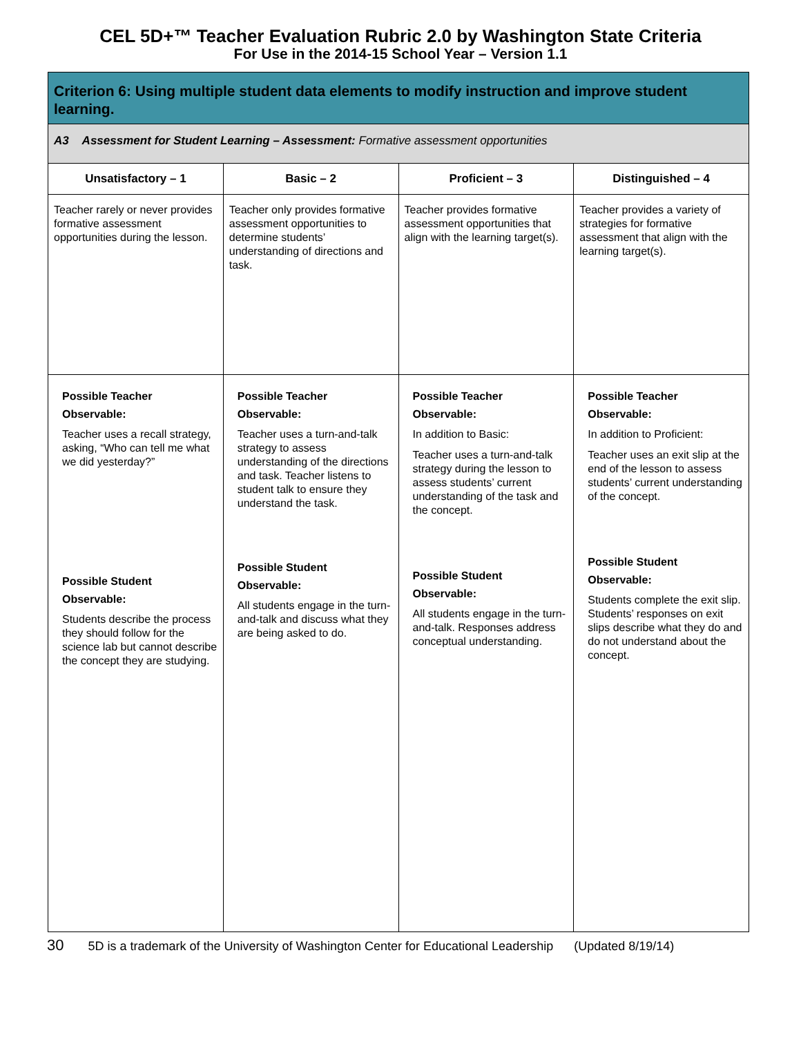CEL 5D+™ Teacher Evaluation Rubric 2.0 by Washington State Criteria
For Use in the 2014-15 School Year – Version 1.1
| Criterion 6: Using multiple student data elements to modify instruction and improve student learning. | | | |
| --- | --- | --- | --- |
| A3 Assessment for Student Learning – Assessment: Formative assessment opportunities | | | |
| Unsatisfactory – 1 | Basic – 2 | Proficient – 3 | Distinguished – 4 |
| Teacher rarely or never provides formative assessment opportunities during the lesson. | Teacher only provides formative assessment opportunities to determine students’ understanding of directions and task. | Teacher provides formative assessment opportunities that align with the learning target(s). | Teacher provides a variety of strategies for formative assessment that align with the learning target(s). |
| Possible Teacher Observable: Teacher uses a recall strategy, asking, “Who can tell me what we did yesterday?” Possible Student Observable: Students describe the process they should follow for the science lab but cannot describe the concept they are studying. | Possible Teacher Observable: Teacher uses a turn-and-talk strategy to assess understanding of the directions and task. Teacher listens to student talk to ensure they understand the task. Possible Student Observable: All students engage in the turn-and-talk and discuss what they are being asked to do. | Possible Teacher Observable: In addition to Basic: Teacher uses a turn-and-talk strategy during the lesson to assess students’ current understanding of the task and the concept. Possible Student Observable: All students engage in the turn-and-talk. Responses address conceptual understanding. | Possible Teacher Observable: In addition to Proficient: Teacher uses an exit slip at the end of the lesson to assess students’ current understanding of the concept. Possible Student Observable: Students complete the exit slip. Students’ responses on exit slips describe what they do and do not understand about the concept. |
30 5D is a trademark of the University of Washington Center for Educational Leadership (Updated 8/19/14)